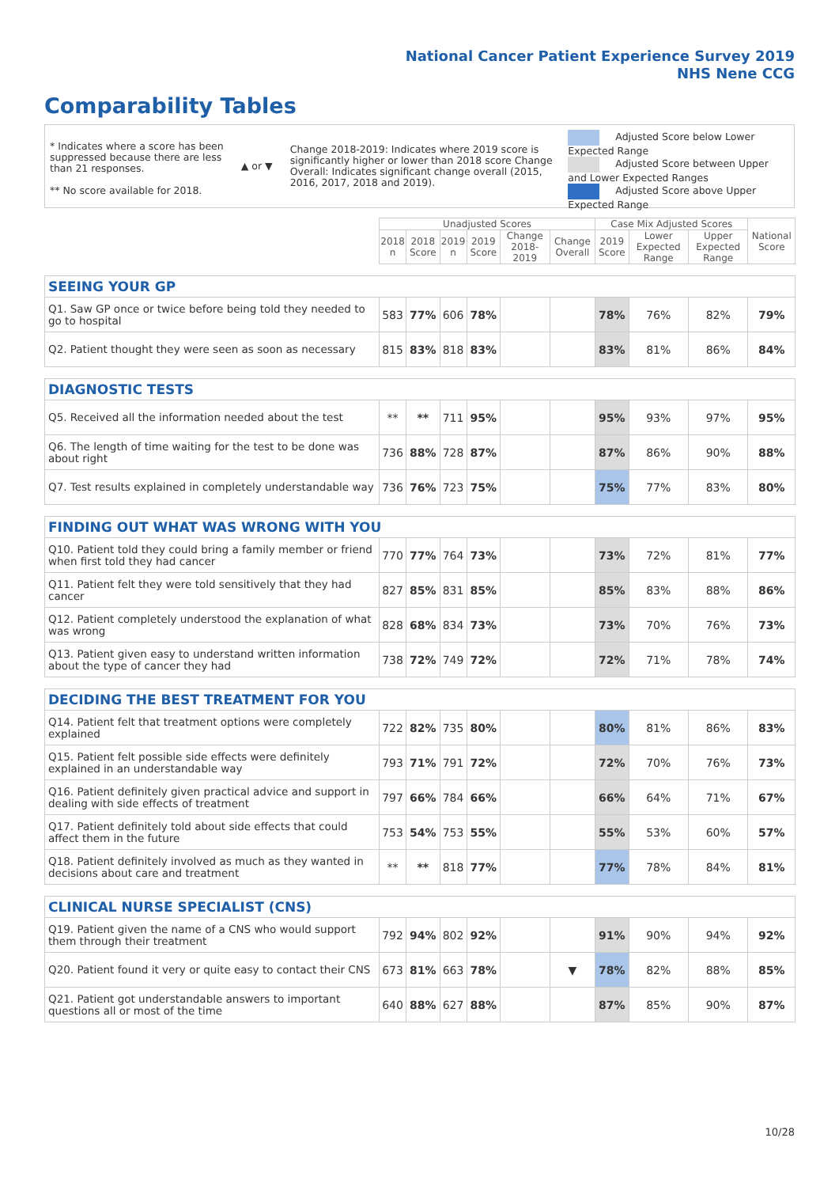National Cancer Patient Experience Survey 2019
NHS Nene CCG
Comparability Tables
* Indicates where a score has been suppressed because there are less than 21 responses.
** No score available for 2018.
▲ or ▼
Change 2018-2019: Indicates where 2019 score is significantly higher or lower than 2018 score Change Overall: Indicates significant change overall (2015, 2016, 2017, 2018 and 2019).
Adjusted Score below Lower Expected Range
Adjusted Score between Upper and Lower Expected Ranges
Adjusted Score above Upper Expected Range
| | Unadjusted Scores | | | | | | Case Mix Adjusted Scores | | | National Score |
| | 2018 n | 2018 Score | 2019 n | 2019 Score | Change 2018-2019 | Change Overall | 2019 Score | Lower Expected Range | Upper Expected Range | |
| SEEING YOUR GP | | | | | | | | | | |
| Q1. Saw GP once or twice before being told they needed to go to hospital | 583 | 77% | 606 | 78% | | | 78% | 76% | 82% | 79% |
| Q2. Patient thought they were seen as soon as necessary | 815 | 83% | 818 | 83% | | | 83% | 81% | 86% | 84% |
| DIAGNOSTIC TESTS | | | | | | | | | | |
| Q5. Received all the information needed about the test | ** | ** | 711 | 95% | | | 95% | 93% | 97% | 95% |
| Q6. The length of time waiting for the test to be done was about right | 736 | 88% | 728 | 87% | | | 87% | 86% | 90% | 88% |
| Q7. Test results explained in completely understandable way | 736 | 76% | 723 | 75% | | | 75% | 77% | 83% | 80% |
| FINDING OUT WHAT WAS WRONG WITH YOU | | | | | | | | | | |
| Q10. Patient told they could bring a family member or friend when first told they had cancer | 770 | 77% | 764 | 73% | | | 73% | 72% | 81% | 77% |
| Q11. Patient felt they were told sensitively that they had cancer | 827 | 85% | 831 | 85% | | | 85% | 83% | 88% | 86% |
| Q12. Patient completely understood the explanation of what was wrong | 828 | 68% | 834 | 73% | | | 73% | 70% | 76% | 73% |
| Q13. Patient given easy to understand written information about the type of cancer they had | 738 | 72% | 749 | 72% | | | 72% | 71% | 78% | 74% |
| DECIDING THE BEST TREATMENT FOR YOU | | | | | | | | | | |
| Q14. Patient felt that treatment options were completely explained | 722 | 82% | 735 | 80% | | | 80% | 81% | 86% | 83% |
| Q15. Patient felt possible side effects were definitely explained in an understandable way | 793 | 71% | 791 | 72% | | | 72% | 70% | 76% | 73% |
| Q16. Patient definitely given practical advice and support in dealing with side effects of treatment | 797 | 66% | 784 | 66% | | | 66% | 64% | 71% | 67% |
| Q17. Patient definitely told about side effects that could affect them in the future | 753 | 54% | 753 | 55% | | | 55% | 53% | 60% | 57% |
| Q18. Patient definitely involved as much as they wanted in decisions about care and treatment | ** | ** | 818 | 77% | | | 77% | 78% | 84% | 81% |
| CLINICAL NURSE SPECIALIST (CNS) | | | | | | | | | | |
| Q19. Patient given the name of a CNS who would support them through their treatment | 792 | 94% | 802 | 92% | | | 91% | 90% | 94% | 92% |
| Q20. Patient found it very or quite easy to contact their CNS | 673 | 81% | 663 | 78% | | ▼ | 78% | 82% | 88% | 85% |
| Q21. Patient got understandable answers to important questions all or most of the time | 640 | 88% | 627 | 88% | | | 87% | 85% | 90% | 87% |
10/28